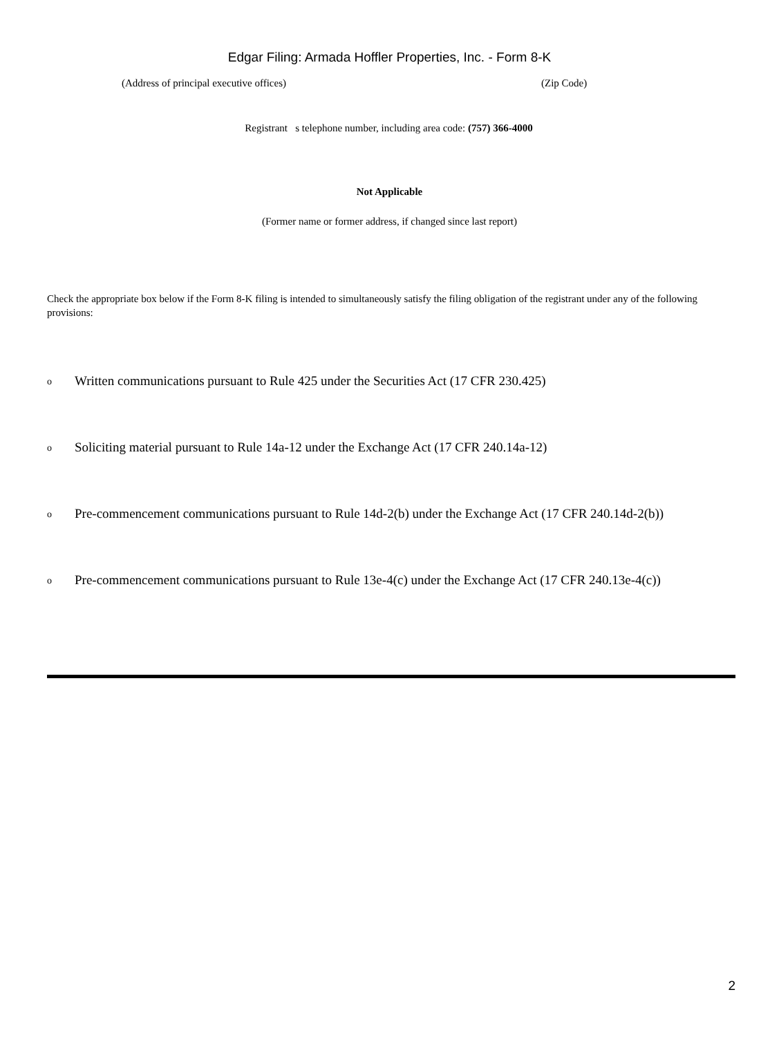Edgar Filing: Armada Hoffler Properties, Inc. - Form 8-K
(Address of principal executive offices) (Zip Code)
Registrant s telephone number, including area code: (757) 366-4000
Not Applicable
(Former name or former address, if changed since last report)
Check the appropriate box below if the Form 8-K filing is intended to simultaneously satisfy the filing obligation of the registrant under any of the following provisions:
o Written communications pursuant to Rule 425 under the Securities Act (17 CFR 230.425)
o Soliciting material pursuant to Rule 14a-12 under the Exchange Act (17 CFR 240.14a-12)
o Pre-commencement communications pursuant to Rule 14d-2(b) under the Exchange Act (17 CFR 240.14d-2(b))
o Pre-commencement communications pursuant to Rule 13e-4(c) under the Exchange Act (17 CFR 240.13e-4(c))
2